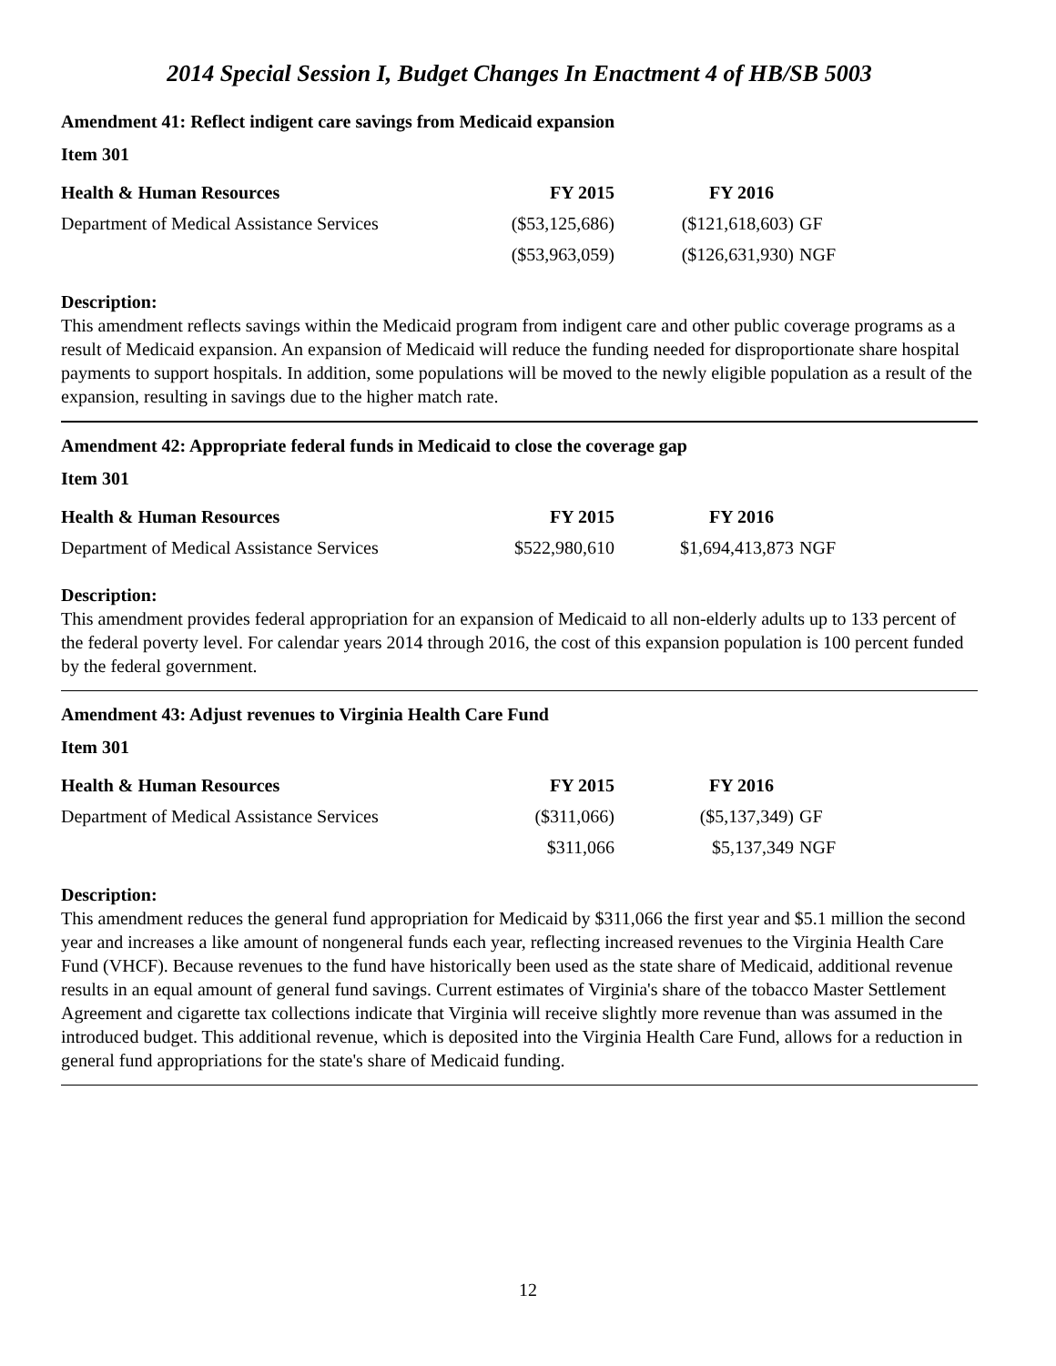2014 Special Session I, Budget Changes In Enactment 4 of HB/SB 5003
Amendment 41: Reflect indigent care savings from Medicaid expansion
Item 301
| Health & Human Resources | FY 2015 | FY 2016 | |
| --- | --- | --- | --- |
| Department of Medical Assistance Services | ($53,125,686) | ($121,618,603) | GF |
| | ($53,963,059) | ($126,631,930) | NGF |
Description:
This amendment reflects savings within the Medicaid program from indigent care and other public coverage programs as a result of Medicaid expansion. An expansion of Medicaid will reduce the funding needed for disproportionate share hospital payments to support hospitals. In addition, some populations will be moved to the newly eligible population as a result of the expansion, resulting in savings due to the higher match rate.
Amendment 42: Appropriate federal funds in Medicaid to close the coverage gap
Item 301
| Health & Human Resources | FY 2015 | FY 2016 | |
| --- | --- | --- | --- |
| Department of Medical Assistance Services | $522,980,610 | $1,694,413,873 | NGF |
Description:
This amendment provides federal appropriation for an expansion of Medicaid to all non-elderly adults up to 133 percent of the federal poverty level. For calendar years 2014 through 2016, the cost of this expansion population is 100 percent funded by the federal government.
Amendment 43: Adjust revenues to Virginia Health Care Fund
Item 301
| Health & Human Resources | FY 2015 | FY 2016 | |
| --- | --- | --- | --- |
| Department of Medical Assistance Services | ($311,066) | ($5,137,349) | GF |
| | $311,066 | $5,137,349 | NGF |
Description:
This amendment reduces the general fund appropriation for Medicaid by $311,066 the first year and $5.1 million the second year and increases a like amount of nongeneral funds each year, reflecting increased revenues to the Virginia Health Care Fund (VHCF). Because revenues to the fund have historically been used as the state share of Medicaid, additional revenue results in an equal amount of general fund savings. Current estimates of Virginia's share of the tobacco Master Settlement Agreement and cigarette tax collections indicate that Virginia will receive slightly more revenue than was assumed in the introduced budget. This additional revenue, which is deposited into the Virginia Health Care Fund, allows for a reduction in general fund appropriations for the state's share of Medicaid funding.
12